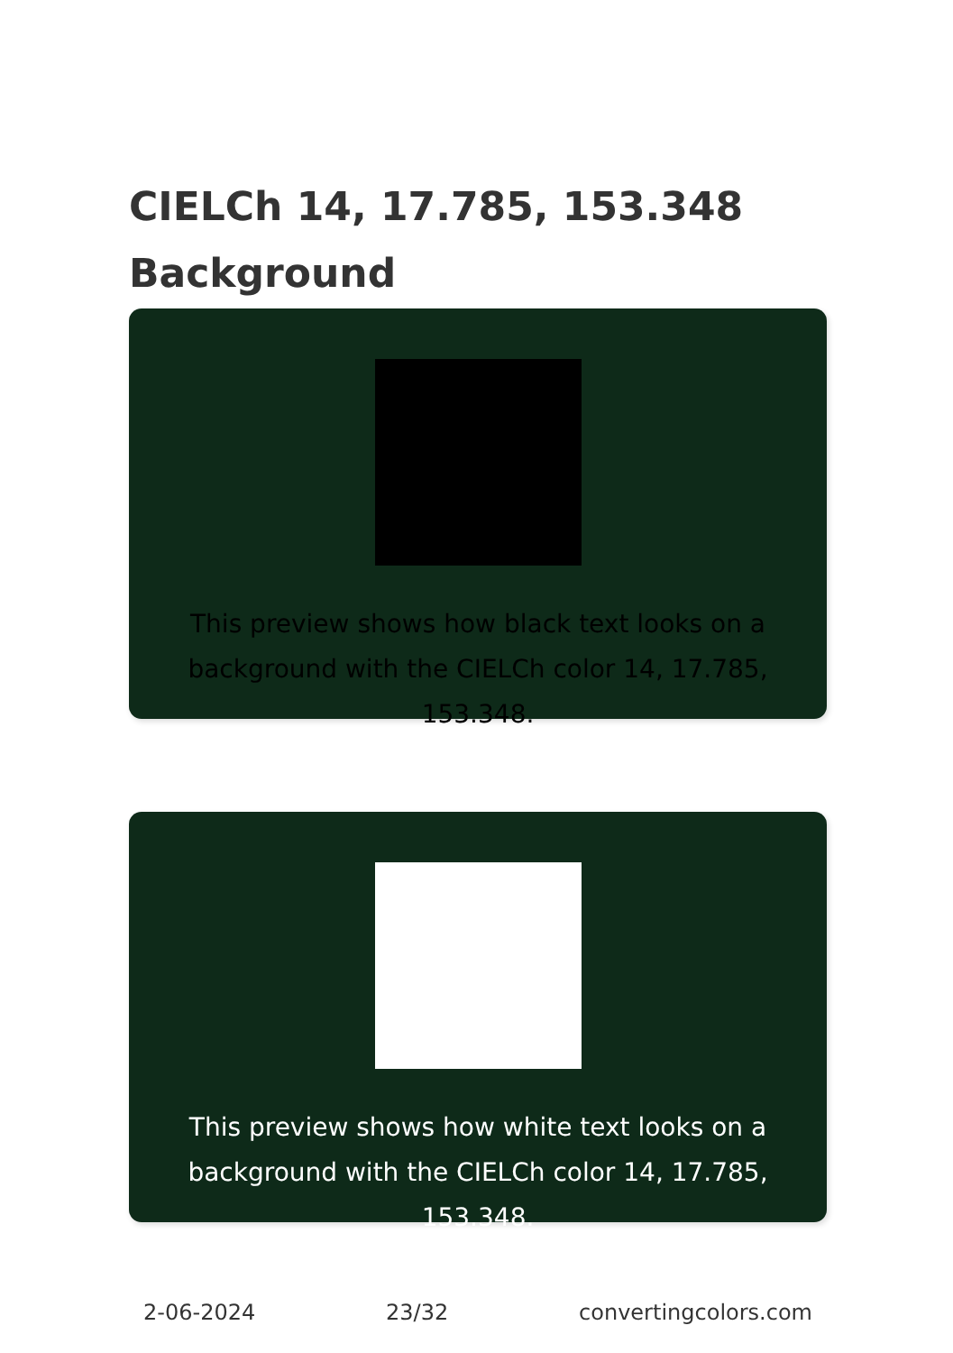CIELCh 14, 17.785, 153.348
Background
This preview shows how black text looks on a background with the CIELCh color 14, 17.785, 153.348.
This preview shows how white text looks on a background with the CIELCh color 14, 17.785, 153.348.
2-06-2024 23/32 convertingcolors.com